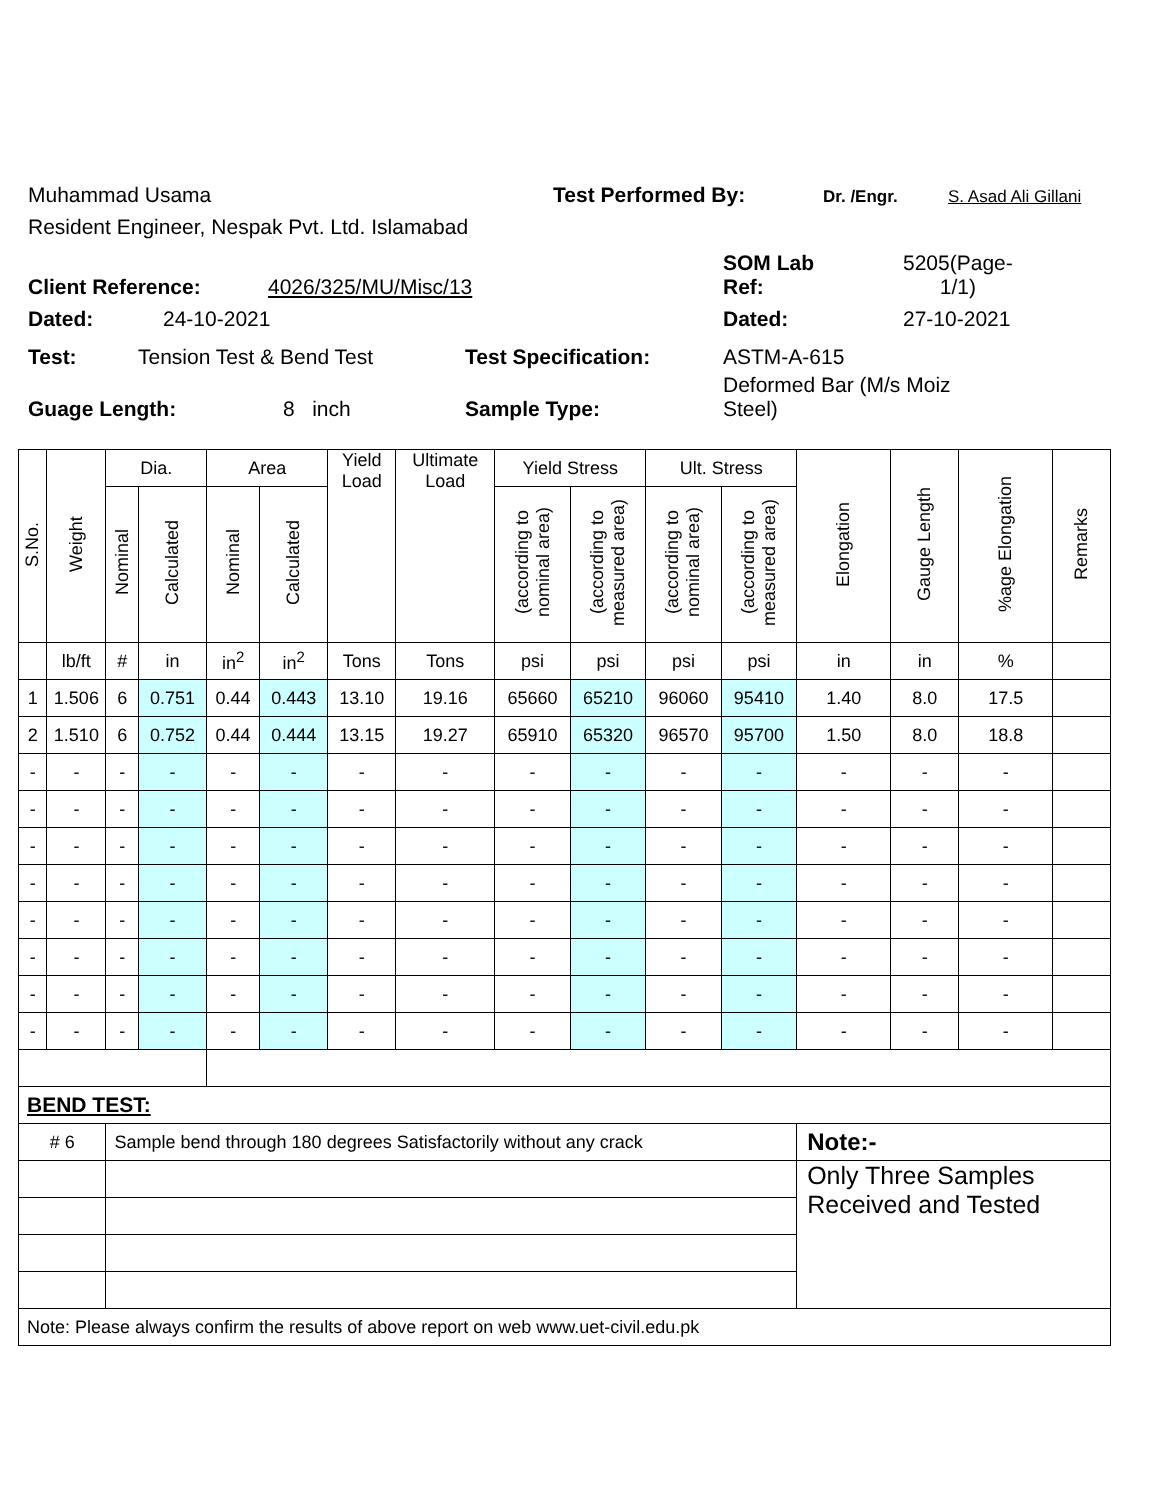Muhammad Usama Test Performed By: Dr. /Engr. S. Asad Ali Gillani
Resident Engineer, Nespak Pvt. Ltd. Islamabad
Client Reference: 4026/325/MU/Misc/13 SOM Lab
Ref: 5205(Page-
1/1)
Dated: 24-10-2021 Dated: 27-10-2021
Test: Tension Test & Bend Test Test Specification: ASTM-A-615
Guage Length: 8 inch Sample Type: Deformed Bar (M/s Moiz
Steel)
| S.No. | Weight | Dia. | | Area | | Yield Load | Ultimate Load | Yield Stress | | Ult. Stress | | Elongation | Gauge Length | %age Elongation | Remarks |
| --- | --- | --- | --- | --- | --- | --- | --- | --- | --- | --- | --- | --- | --- | --- | --- |
| | | Nominal | Calculated | Nominal | Calculated | | | (according to nominal area) | (according to measured area) | (according to nominal area) | (according to measured area) | | | | |
| | lb/ft | # | in | in<sup>2</sup> | in<sup>2</sup> | Tons | Tons | psi | psi | psi | psi | in | in | % | |
| 1 | 1.506 | 6 | 0.751 | 0.44 | 0.443 | 13.10 | 19.16 | 65660 | 65210 | 96060 | 95410 | 1.40 | 8.0 | 17.5 | |
| 2 | 1.510 | 6 | 0.752 | 0.44 | 0.444 | 13.15 | 19.27 | 65910 | 65320 | 96570 | 95700 | 1.50 | 8.0 | 18.8 | |
| - | - | - | - | - | - | - | - | - | - | - | - | - | - | - | |
| - | - | - | - | - | - | - | - | - | - | - | - | - | - | - | |
| - | - | - | - | - | - | - | - | - | - | - | - | - | - | - | |
| - | - | - | - | - | - | - | - | - | - | - | - | - | - | - | |
| - | - | - | - | - | - | - | - | - | - | - | - | - | - | - | |
| - | - | - | - | - | - | - | - | - | - | - | - | - | - | - | |
| - | - | - | - | - | - | - | - | - | - | - | - | - | - | - | |
| - | - | - | - | - | - | - | - | - | - | - | - | - | - | - | |
| BEND TEST: | | | | | | | | | | | | | | | |
| # 6 | | Sample bend through 180 degrees Satisfactorily without any crack | | | | | | | | | | Note:- | | | |
| | | | | | | | | | | | | Only Three Samples Received and Tested | | | |
| Note: Please always confirm the results of above report on web www.uet-civil.edu.pk | | | | | | | | | | | | | | | |